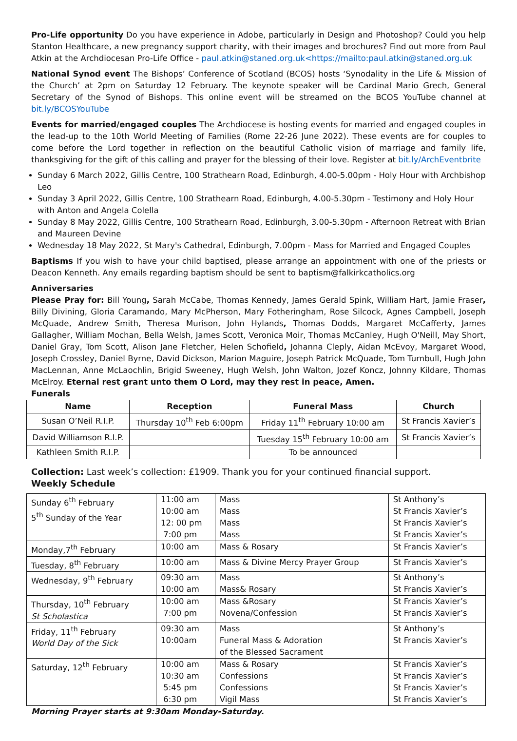Pro-Life opportunity Do you have experience in Adobe, particularly in Design and Photoshop? Could you help Stanton Healthcare, a new pregnancy support charity, with their images and brochures? Find out more from Paul Atkin at the Archdiocesan Pro-Life Office - paul.atkin@staned.org.uk<https://mailto:paul.atkin@staned.org.uk
National Synod event The Bishops’ Conference of Scotland (BCOS) hosts ‘Synodality in the Life & Mission of the Church’ at 2pm on Saturday 12 February. The keynote speaker will be Cardinal Mario Grech, General Secretary of the Synod of Bishops. This online event will be streamed on the BCOS YouTube channel at bit.ly/BCOSYouTube
Events for married/engaged couples The Archdiocese is hosting events for married and engaged couples in the lead-up to the 10th World Meeting of Families (Rome 22-26 June 2022). These events are for couples to come before the Lord together in reflection on the beautiful Catholic vision of marriage and family life, thanksgiving for the gift of this calling and prayer for the blessing of their love. Register at bit.ly/ArchEventbrite
Sunday 6 March 2022, Gillis Centre, 100 Strathearn Road, Edinburgh, 4.00-5.00pm - Holy Hour with Archbishop Leo
Sunday 3 April 2022, Gillis Centre, 100 Strathearn Road, Edinburgh, 4.00-5.30pm - Testimony and Holy Hour with Anton and Angela Colella
Sunday 8 May 2022, Gillis Centre, 100 Strathearn Road, Edinburgh, 3.00-5.30pm - Afternoon Retreat with Brian and Maureen Devine
Wednesday 18 May 2022, St Mary's Cathedral, Edinburgh, 7.00pm - Mass for Married and Engaged Couples
Baptisms If you wish to have your child baptised, please arrange an appointment with one of the priests or Deacon Kenneth. Any emails regarding baptism should be sent to baptism@falkirkcatholics.org
Anniversaries
Please Pray for: Bill Young, Sarah McCabe, Thomas Kennedy, James Gerald Spink, William Hart, Jamie Fraser, Billy Divining, Gloria Caramando, Mary McPherson, Mary Fotheringham, Rose Silcock, Agnes Campbell, Joseph McQuade, Andrew Smith, Theresa Murison, John Hylands, Thomas Dodds, Margaret McCafferty, James Gallagher, William Mochan, Bella Welsh, James Scott, Veronica Moir, Thomas McCanley, Hugh O'Neill, May Short, Daniel Gray, Tom Scott, Alison Jane Fletcher, Helen Schofield, Johanna Cleply, Aidan McEvoy, Margaret Wood, Joseph Crossley, Daniel Byrne, David Dickson, Marion Maguire, Joseph Patrick McQuade, Tom Turnbull, Hugh John MacLennan, Anne McLaochlin, Brigid Sweeney, Hugh Welsh, John Walton, Jozef Koncz, Johnny Kildare, Thomas McElroy. Eternal rest grant unto them O Lord, may they rest in peace, Amen.
Funerals
| Name | Reception | Funeral Mass | Church |
| --- | --- | --- | --- |
| Susan O’Neil R.I.P. | Thursday 10<sup>th</sup> Feb 6:00pm | Friday 11<sup>th</sup> February 10:00 am | St Francis Xavier’s |
| David Williamson R.I.P. | | Tuesday 15<sup>th</sup> February 10:00 am | St Francis Xavier’s |
| Kathleen Smith R.I.P. | | To be announced | |
Collection: Last week’s collection: £1909. Thank you for your continued financial support.
Weekly Schedule
| Sunday 6<sup>th</sup> February 5<sup>th</sup> Sunday of the Year | 11:00 am 10:00 am 12: 00 pm 7:00 pm | Mass Mass Mass Mass | St Anthony’s St Francis Xavier’s St Francis Xavier’s St Francis Xavier’s |
| Monday,7<sup>th</sup> February | 10:00 am | Mass & Rosary | St Francis Xavier’s |
| Tuesday, 8<sup>th</sup> February | 10:00 am | Mass & Divine Mercy Prayer Group | St Francis Xavier’s |
| Wednesday, 9<sup>th</sup> February | 09:30 am 10:00 am | Mass Mass& Rosary | St Anthony’s St Francis Xavier’s |
| Thursday, 10<sup>th</sup> February St Scholastica | 10:00 am 7:00 pm | Mass &Rosary Novena/Confession | St Francis Xavier’s St Francis Xavier’s |
| Friday, 11<sup>th</sup> February World Day of the Sick | 09:30 am 10:00am | Mass Funeral Mass & Adoration of the Blessed Sacrament | St Anthony’s St Francis Xavier’s |
| Saturday, 12<sup>th</sup> February | 10:00 am 10:30 am 5:45 pm 6:30 pm | Mass & Rosary Confessions Confessions Vigil Mass | St Francis Xavier’s St Francis Xavier’s St Francis Xavier’s St Francis Xavier’s |
Morning Prayer starts at 9:30am Monday-Saturday.